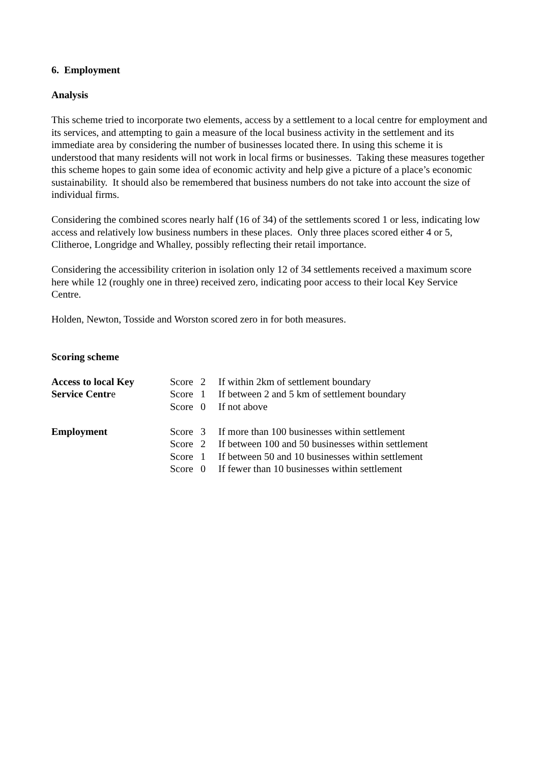6. Employment
Analysis
This scheme tried to incorporate two elements, access by a settlement to a local centre for employment and its services, and attempting to gain a measure of the local business activity in the settlement and its immediate area by considering the number of businesses located there. In using this scheme it is understood that many residents will not work in local firms or businesses. Taking these measures together this scheme hopes to gain some idea of economic activity and help give a picture of a place’s economic sustainability. It should also be remembered that business numbers do not take into account the size of individual firms.
Considering the combined scores nearly half (16 of 34) of the settlements scored 1 or less, indicating low access and relatively low business numbers in these places. Only three places scored either 4 or 5, Clitheroe, Longridge and Whalley, possibly reflecting their retail importance.
Considering the accessibility criterion in isolation only 12 of 34 settlements received a maximum score here while 12 (roughly one in three) received zero, indicating poor access to their local Key Service Centre.
Holden, Newton, Tosside and Worston scored zero in for both measures.
Scoring scheme
| Access to local Key | Score | 2 | If within 2km of settlement boundary |
| Service Centr e | Score | 1 | If between 2 and 5 km of settlement boundary |
| | Score | 0 | If not above |
| Employment | Score | 3 | If more than 100 businesses within settlement |
| | Score | 2 | If between 100 and 50 businesses within settlement |
| | Score | 1 | If between 50 and 10 businesses within settlement |
| | Score | 0 | If fewer than 10 businesses within settlement |